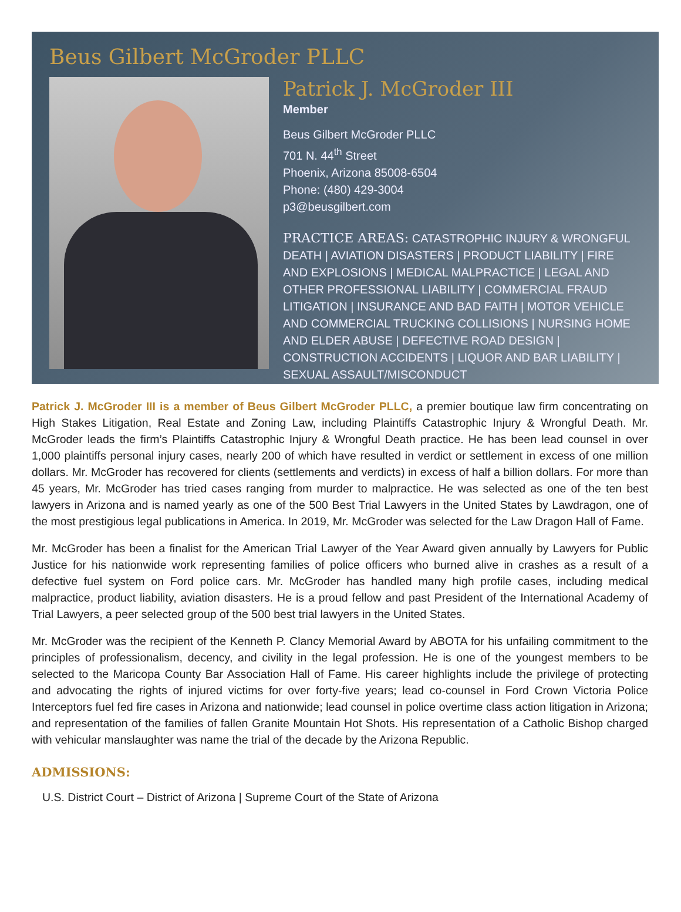Beus Gilbert McGroder PLLC
Patrick J. McGroder III
Member
Beus Gilbert McGroder PLLC
701 N. 44<sup>th</sup> Street
Phoenix, Arizona 85008-6504
Phone: (480) 429-3004
p3@beusgilbert.com
PRACTICE AREAS: CATASTROPHIC INJURY & WRONGFUL DEATH | AVIATION DISASTERS | PRODUCT LIABILITY | FIRE AND EXPLOSIONS | MEDICAL MALPRACTICE | LEGAL AND OTHER PROFESSIONAL LIABILITY | COMMERCIAL FRAUD LITIGATION | INSURANCE AND BAD FAITH | MOTOR VEHICLE AND COMMERCIAL TRUCKING COLLISIONS | NURSING HOME AND ELDER ABUSE | DEFECTIVE ROAD DESIGN | CONSTRUCTION ACCIDENTS | LIQUOR AND BAR LIABILITY | SEXUAL ASSAULT/MISCONDUCT
Patrick J. McGroder III is a member of Beus Gilbert McGroder PLLC, a premier boutique law firm concentrating on High Stakes Litigation, Real Estate and Zoning Law, including Plaintiffs Catastrophic Injury & Wrongful Death. Mr. McGroder leads the firm’s Plaintiffs Catastrophic Injury & Wrongful Death practice. He has been lead counsel in over 1,000 plaintiffs personal injury cases, nearly 200 of which have resulted in verdict or settlement in excess of one million dollars. Mr. McGroder has recovered for clients (settlements and verdicts) in excess of half a billion dollars. For more than 45 years, Mr. McGroder has tried cases ranging from murder to malpractice. He was selected as one of the ten best lawyers in Arizona and is named yearly as one of the 500 Best Trial Lawyers in the United States by Lawdragon, one of the most prestigious legal publications in America. In 2019, Mr. McGroder was selected for the Law Dragon Hall of Fame.
Mr. McGroder has been a finalist for the American Trial Lawyer of the Year Award given annually by Lawyers for Public Justice for his nationwide work representing families of police officers who burned alive in crashes as a result of a defective fuel system on Ford police cars. Mr. McGroder has handled many high profile cases, including medical malpractice, product liability, aviation disasters. He is a proud fellow and past President of the International Academy of Trial Lawyers, a peer selected group of the 500 best trial lawyers in the United States.
Mr. McGroder was the recipient of the Kenneth P. Clancy Memorial Award by ABOTA for his unfailing commitment to the principles of professionalism, decency, and civility in the legal profession. He is one of the youngest members to be selected to the Maricopa County Bar Association Hall of Fame. His career highlights include the privilege of protecting and advocating the rights of injured victims for over forty-five years; lead co-counsel in Ford Crown Victoria Police Interceptors fuel fed fire cases in Arizona and nationwide; lead counsel in police overtime class action litigation in Arizona; and representation of the families of fallen Granite Mountain Hot Shots. His representation of a Catholic Bishop charged with vehicular manslaughter was name the trial of the decade by the Arizona Republic.
ADMISSIONS:
U.S. District Court – District of Arizona | Supreme Court of the State of Arizona